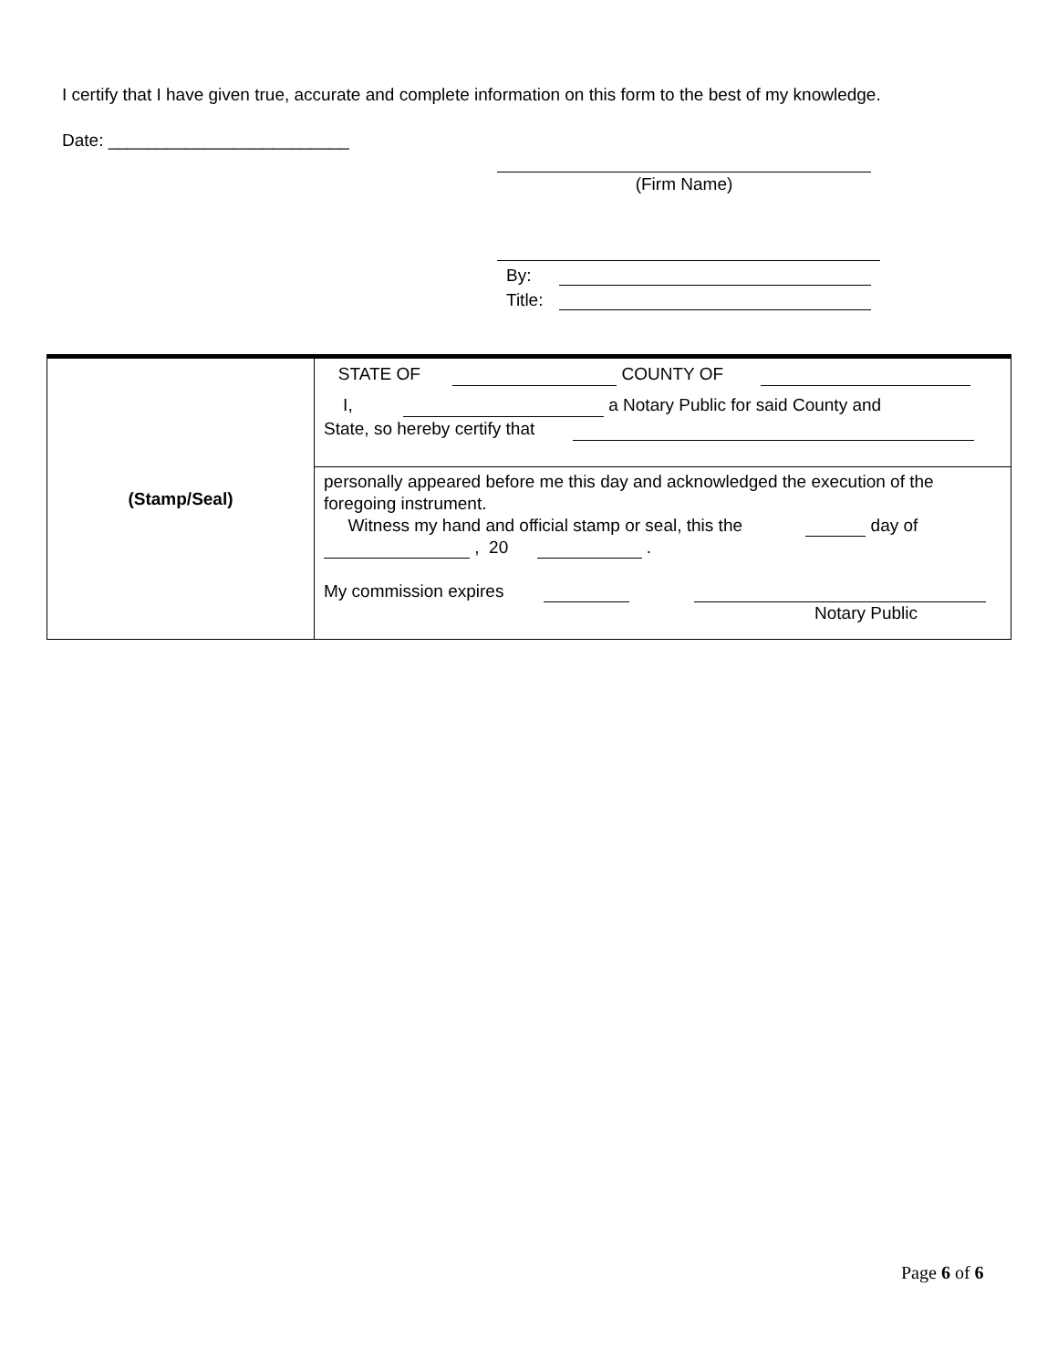I certify that I have given true, accurate and complete information on this form to the best of my knowledge.
Date: _________________________
(Firm Name)
By:
Title:
| (Stamp/Seal) | STATE OF COUNTY OF I, a Notary Public for said County and State, so hereby certify that |
| | personally appeared before me this day and acknowledged the execution of the foregoing instrument. Witness my hand and official stamp or seal, this the day of , 20 . My commission expires Notary Public |
Page 6 of 6